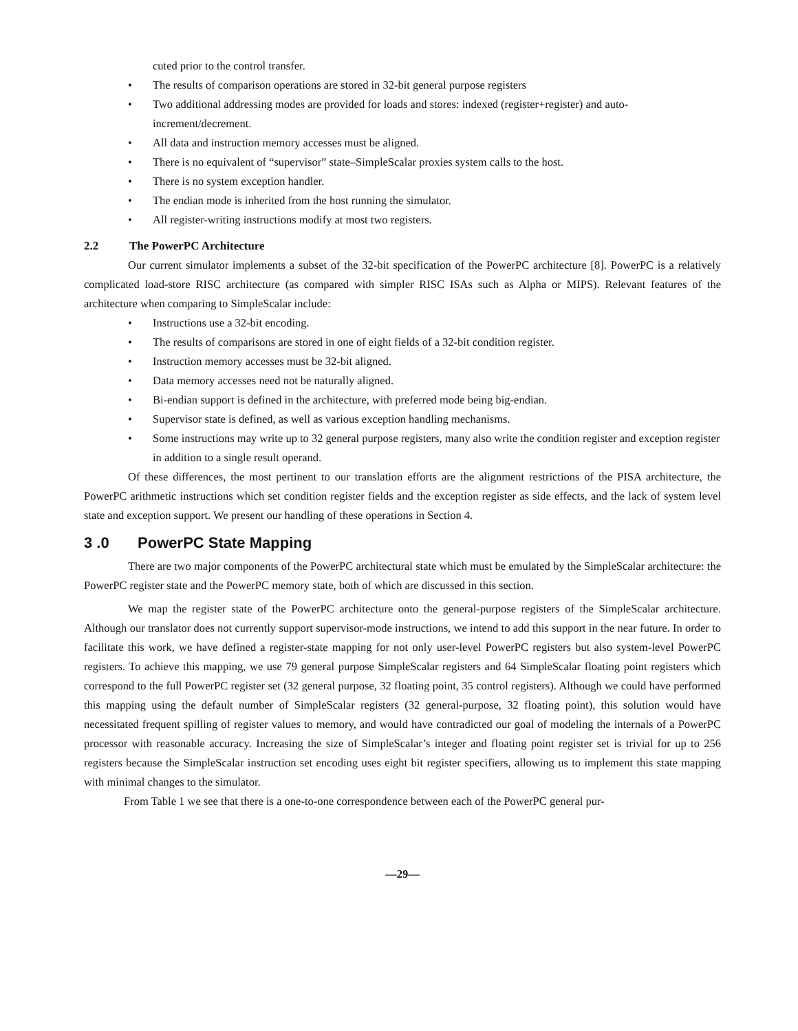cuted prior to the control transfer.
• The results of comparison operations are stored in 32-bit general purpose registers
• Two additional addressing modes are provided for loads and stores: indexed (register+register) and auto-increment/decrement.
• All data and instruction memory accesses must be aligned.
• There is no equivalent of “supervisor” state–SimpleScalar proxies system calls to the host.
• There is no system exception handler.
• The endian mode is inherited from the host running the simulator.
• All register-writing instructions modify at most two registers.
2.2 The PowerPC Architecture
Our current simulator implements a subset of the 32-bit specification of the PowerPC architecture [8]. PowerPC is a relatively complicated load-store RISC architecture (as compared with simpler RISC ISAs such as Alpha or MIPS). Relevant features of the architecture when comparing to SimpleScalar include:
• Instructions use a 32-bit encoding.
• The results of comparisons are stored in one of eight fields of a 32-bit condition register.
• Instruction memory accesses must be 32-bit aligned.
• Data memory accesses need not be naturally aligned.
• Bi-endian support is defined in the architecture, with preferred mode being big-endian.
• Supervisor state is defined, as well as various exception handling mechanisms.
• Some instructions may write up to 32 general purpose registers, many also write the condition register and exception register in addition to a single result operand.
Of these differences, the most pertinent to our translation efforts are the alignment restrictions of the PISA architecture, the PowerPC arithmetic instructions which set condition register fields and the exception register as side effects, and the lack of system level state and exception support. We present our handling of these operations in Section 4.
3 .0 PowerPC State Mapping
There are two major components of the PowerPC architectural state which must be emulated by the SimpleScalar architecture: the PowerPC register state and the PowerPC memory state, both of which are discussed in this section.
We map the register state of the PowerPC architecture onto the general-purpose registers of the SimpleScalar architecture. Although our translator does not currently support supervisor-mode instructions, we intend to add this support in the near future. In order to facilitate this work, we have defined a register-state mapping for not only user-level PowerPC registers but also system-level PowerPC registers. To achieve this mapping, we use 79 general purpose SimpleScalar registers and 64 SimpleScalar floating point registers which correspond to the full PowerPC register set (32 general purpose, 32 floating point, 35 control registers). Although we could have performed this mapping using the default number of SimpleScalar registers (32 general-purpose, 32 floating point), this solution would have necessitated frequent spilling of register values to memory, and would have contradicted our goal of modeling the internals of a PowerPC processor with reasonable accuracy. Increasing the size of SimpleScalar’s integer and floating point register set is trivial for up to 256 registers because the SimpleScalar instruction set encoding uses eight bit register specifiers, allowing us to implement this state mapping with minimal changes to the simulator.
From Table 1 we see that there is a one-to-one correspondence between each of the PowerPC general pur-
—29—